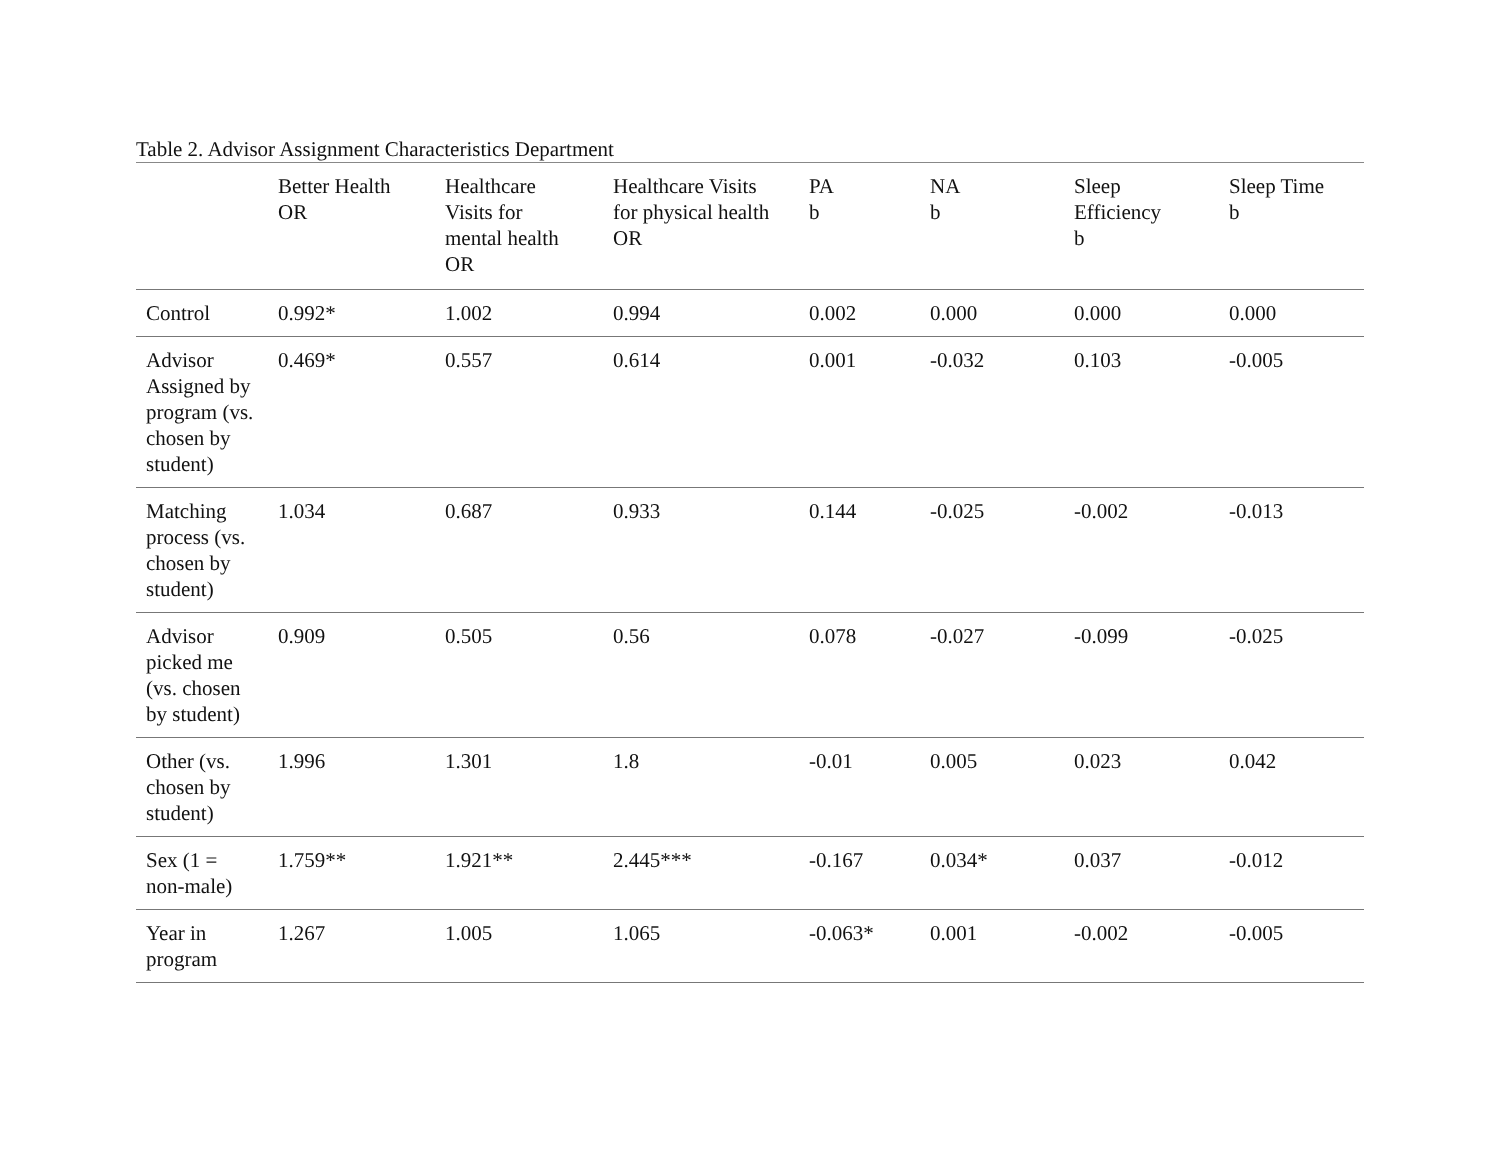Table 2. Advisor Assignment Characteristics Department
| | Better Health OR | Healthcare Visits for mental health OR | Healthcare Visits for physical health OR | PA b | NA b | Sleep Efficiency b | Sleep Time b |
| --- | --- | --- | --- | --- | --- | --- | --- |
| Control | 0.992* | 1.002 | 0.994 | 0.002 | 0.000 | 0.000 | 0.000 |
| Advisor Assigned by program (vs. chosen by student) | 0.469* | 0.557 | 0.614 | 0.001 | -0.032 | 0.103 | -0.005 |
| Matching process (vs. chosen by student) | 1.034 | 0.687 | 0.933 | 0.144 | -0.025 | -0.002 | -0.013 |
| Advisor picked me (vs. chosen by student) | 0.909 | 0.505 | 0.56 | 0.078 | -0.027 | -0.099 | -0.025 |
| Other (vs. chosen by student) | 1.996 | 1.301 | 1.8 | -0.01 | 0.005 | 0.023 | 0.042 |
| Sex (1 = non-male) | 1.759** | 1.921** | 2.445*** | -0.167 | 0.034* | 0.037 | -0.012 |
| Year in program | 1.267 | 1.005 | 1.065 | -0.063* | 0.001 | -0.002 | -0.005 |